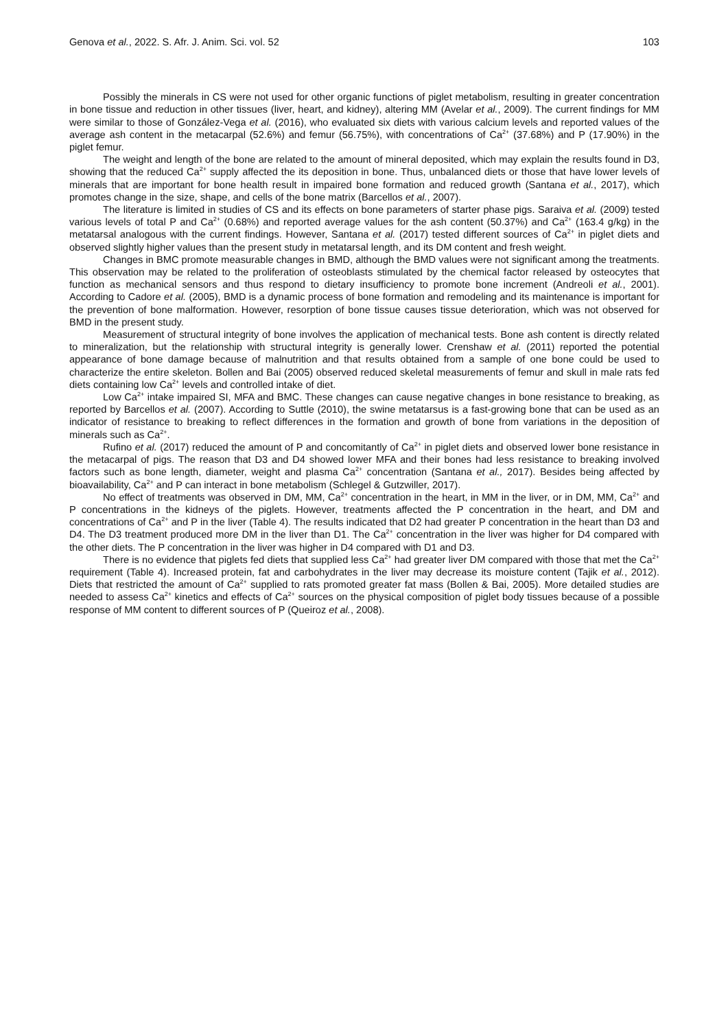Genova et al., 2022. S. Afr. J. Anim. Sci. vol. 52 103
Possibly the minerals in CS were not used for other organic functions of piglet metabolism, resulting in greater concentration in bone tissue and reduction in other tissues (liver, heart, and kidney), altering MM (Avelar et al., 2009). The current findings for MM were similar to those of González-Vega et al. (2016), who evaluated six diets with various calcium levels and reported values of the average ash content in the metacarpal (52.6%) and femur (56.75%), with concentrations of Ca<sup>2+</sup> (37.68%) and P (17.90%) in the piglet femur.
The weight and length of the bone are related to the amount of mineral deposited, which may explain the results found in D3, showing that the reduced Ca<sup>2+</sup> supply affected the its deposition in bone. Thus, unbalanced diets or those that have lower levels of minerals that are important for bone health result in impaired bone formation and reduced growth (Santana et al., 2017), which promotes change in the size, shape, and cells of the bone matrix (Barcellos et al., 2007).
The literature is limited in studies of CS and its effects on bone parameters of starter phase pigs. Saraiva et al. (2009) tested various levels of total P and Ca<sup>2+</sup> (0.68%) and reported average values for the ash content (50.37%) and Ca<sup>2+</sup> (163.4 g/kg) in the metatarsal analogous with the current findings. However, Santana et al. (2017) tested different sources of Ca<sup>2+</sup> in piglet diets and observed slightly higher values than the present study in metatarsal length, and its DM content and fresh weight.
Changes in BMC promote measurable changes in BMD, although the BMD values were not significant among the treatments. This observation may be related to the proliferation of osteoblasts stimulated by the chemical factor released by osteocytes that function as mechanical sensors and thus respond to dietary insufficiency to promote bone increment (Andreoli et al., 2001). According to Cadore et al. (2005), BMD is a dynamic process of bone formation and remodeling and its maintenance is important for the prevention of bone malformation. However, resorption of bone tissue causes tissue deterioration, which was not observed for BMD in the present study.
Measurement of structural integrity of bone involves the application of mechanical tests. Bone ash content is directly related to mineralization, but the relationship with structural integrity is generally lower. Crenshaw et al. (2011) reported the potential appearance of bone damage because of malnutrition and that results obtained from a sample of one bone could be used to characterize the entire skeleton. Bollen and Bai (2005) observed reduced skeletal measurements of femur and skull in male rats fed diets containing low Ca<sup>2+</sup> levels and controlled intake of diet.
Low Ca<sup>2+</sup> intake impaired SI, MFA and BMC. These changes can cause negative changes in bone resistance to breaking, as reported by Barcellos et al. (2007). According to Suttle (2010), the swine metatarsus is a fast-growing bone that can be used as an indicator of resistance to breaking to reflect differences in the formation and growth of bone from variations in the deposition of minerals such as Ca<sup>2+</sup>.
Rufino et al. (2017) reduced the amount of P and concomitantly of Ca<sup>2+</sup> in piglet diets and observed lower bone resistance in the metacarpal of pigs. The reason that D3 and D4 showed lower MFA and their bones had less resistance to breaking involved factors such as bone length, diameter, weight and plasma Ca<sup>2+</sup> concentration (Santana et al., 2017). Besides being affected by bioavailability, Ca<sup>2+</sup> and P can interact in bone metabolism (Schlegel & Gutzwiller, 2017).
No effect of treatments was observed in DM, MM, Ca<sup>2+</sup> concentration in the heart, in MM in the liver, or in DM, MM, Ca<sup>2+</sup> and P concentrations in the kidneys of the piglets. However, treatments affected the P concentration in the heart, and DM and concentrations of Ca<sup>2+</sup> and P in the liver (Table 4). The results indicated that D2 had greater P concentration in the heart than D3 and D4. The D3 treatment produced more DM in the liver than D1. The Ca<sup>2+</sup> concentration in the liver was higher for D4 compared with the other diets. The P concentration in the liver was higher in D4 compared with D1 and D3.
There is no evidence that piglets fed diets that supplied less Ca<sup>2+</sup> had greater liver DM compared with those that met the Ca<sup>2+</sup> requirement (Table 4). Increased protein, fat and carbohydrates in the liver may decrease its moisture content (Tajik et al., 2012). Diets that restricted the amount of Ca<sup>2+</sup> supplied to rats promoted greater fat mass (Bollen & Bai, 2005). More detailed studies are needed to assess Ca<sup>2+</sup> kinetics and effects of Ca<sup>2+</sup> sources on the physical composition of piglet body tissues because of a possible response of MM content to different sources of P (Queiroz et al., 2008).